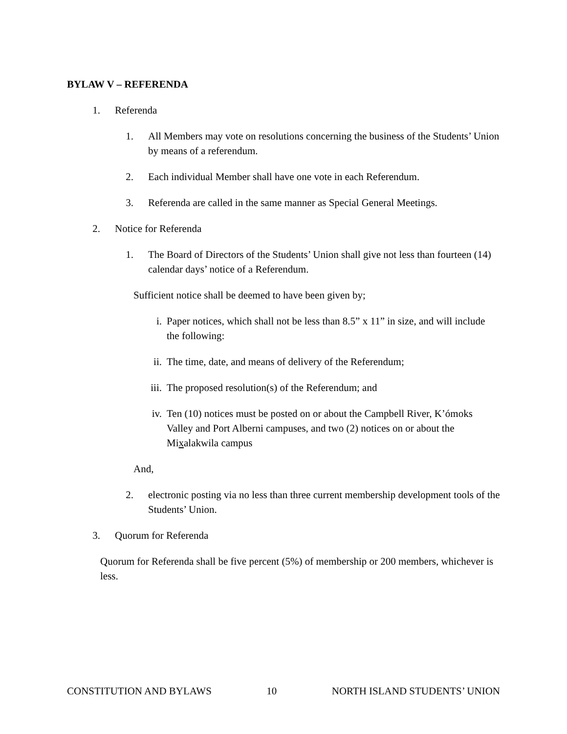BYLAW V – REFERENDA
1. Referenda
1. All Members may vote on resolutions concerning the business of the Students’ Union by means of a referendum.
2. Each individual Member shall have one vote in each Referendum.
3. Referenda are called in the same manner as Special General Meetings.
2. Notice for Referenda
1. The Board of Directors of the Students’ Union shall give not less than fourteen (14) calendar days’ notice of a Referendum.
Sufficient notice shall be deemed to have been given by;
i. Paper notices, which shall not be less than 8.5” x 11” in size, and will include the following:
ii. The time, date, and means of delivery of the Referendum;
iii. The proposed resolution(s) of the Referendum; and
iv. Ten (10) notices must be posted on or about the Campbell River, K’ómoks Valley and Port Alberni campuses, and two (2) notices on or about the Mixalakwila campus
And,
2. electronic posting via no less than three current membership development tools of the Students’ Union.
3. Quorum for Referenda
Quorum for Referenda shall be five percent (5%) of membership or 200 members, whichever is less.
CONSTITUTION AND BYLAWS 10 NORTH ISLAND STUDENTS’ UNION